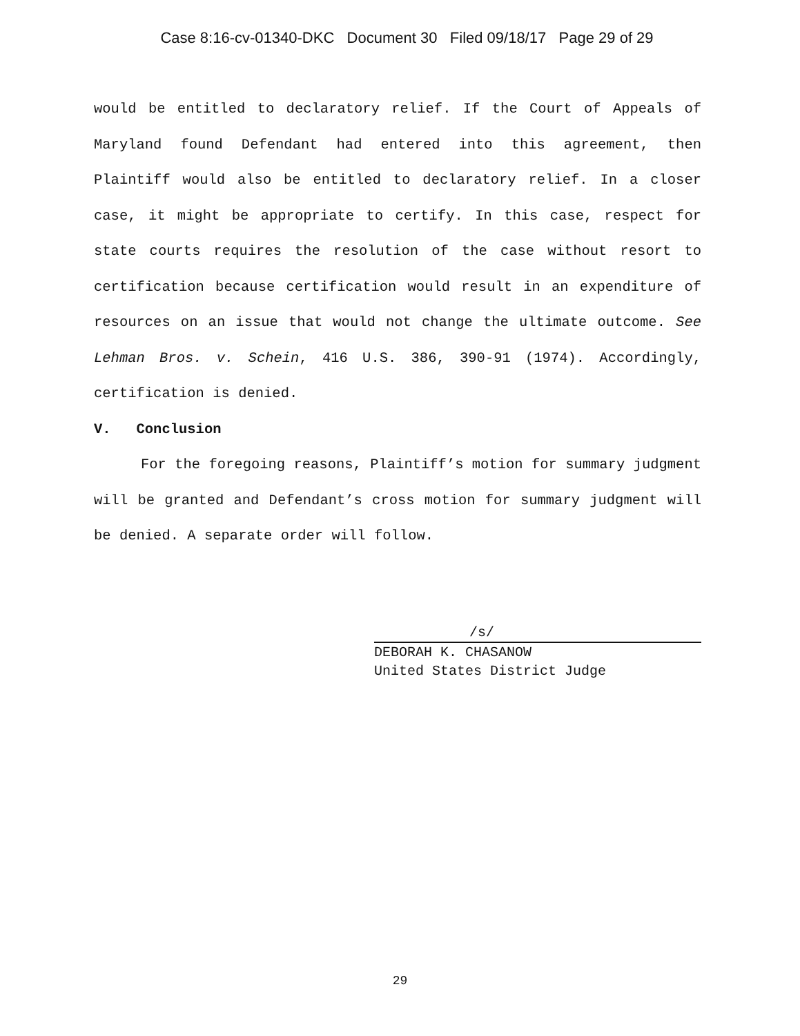Case 8:16-cv-01340-DKC Document 30 Filed 09/18/17 Page 29 of 29
would be entitled to declaratory relief. If the Court of Appeals of Maryland found Defendant had entered into this agreement, then Plaintiff would also be entitled to declaratory relief. In a closer case, it might be appropriate to certify. In this case, respect for state courts requires the resolution of the case without resort to certification because certification would result in an expenditure of resources on an issue that would not change the ultimate outcome. See Lehman Bros. v. Schein, 416 U.S. 386, 390-91 (1974). Accordingly, certification is denied.
V. Conclusion
For the foregoing reasons, Plaintiff’s motion for summary judgment will be granted and Defendant’s cross motion for summary judgment will be denied. A separate order will follow.
/s/
DEBORAH K. CHASANOW
United States District Judge
29